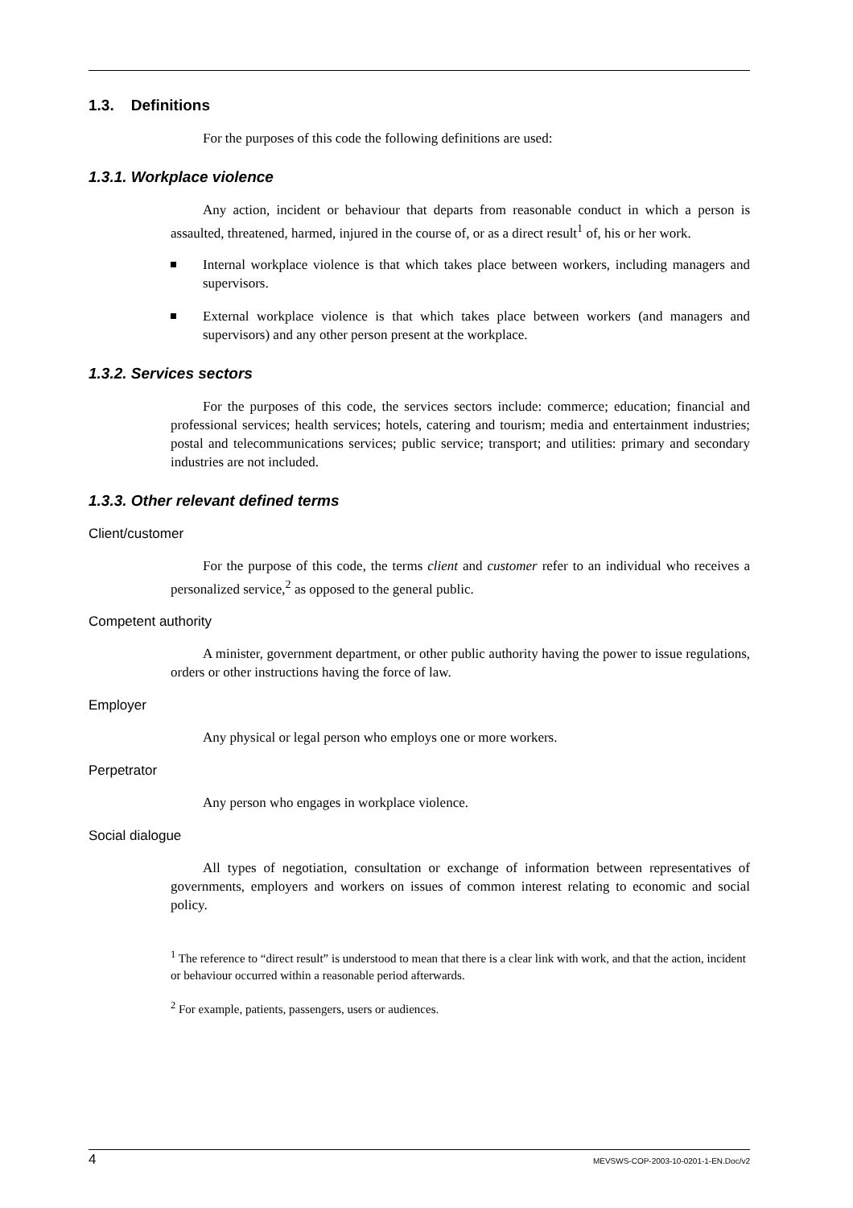1.3. Definitions
For the purposes of this code the following definitions are used:
1.3.1. Workplace violence
Any action, incident or behaviour that departs from reasonable conduct in which a person is assaulted, threatened, harmed, injured in the course of, or as a direct result<sup>1</sup> of, his or her work.
Internal workplace violence is that which takes place between workers, including managers and supervisors.
External workplace violence is that which takes place between workers (and managers and supervisors) and any other person present at the workplace.
1.3.2. Services sectors
For the purposes of this code, the services sectors include: commerce; education; financial and professional services; health services; hotels, catering and tourism; media and entertainment industries; postal and telecommunications services; public service; transport; and utilities: primary and secondary industries are not included.
1.3.3. Other relevant defined terms
Client/customer
For the purpose of this code, the terms client and customer refer to an individual who receives a personalized service,<sup>2</sup> as opposed to the general public.
Competent authority
A minister, government department, or other public authority having the power to issue regulations, orders or other instructions having the force of law.
Employer
Any physical or legal person who employs one or more workers.
Perpetrator
Any person who engages in workplace violence.
Social dialogue
All types of negotiation, consultation or exchange of information between representatives of governments, employers and workers on issues of common interest relating to economic and social policy.
<sup>1</sup> The reference to “direct result” is understood to mean that there is a clear link with work, and that the action, incident or behaviour occurred within a reasonable period afterwards.
<sup>2</sup> For example, patients, passengers, users or audiences.
4 MEVSWS-COP-2003-10-0201-1-EN.Doc/v2